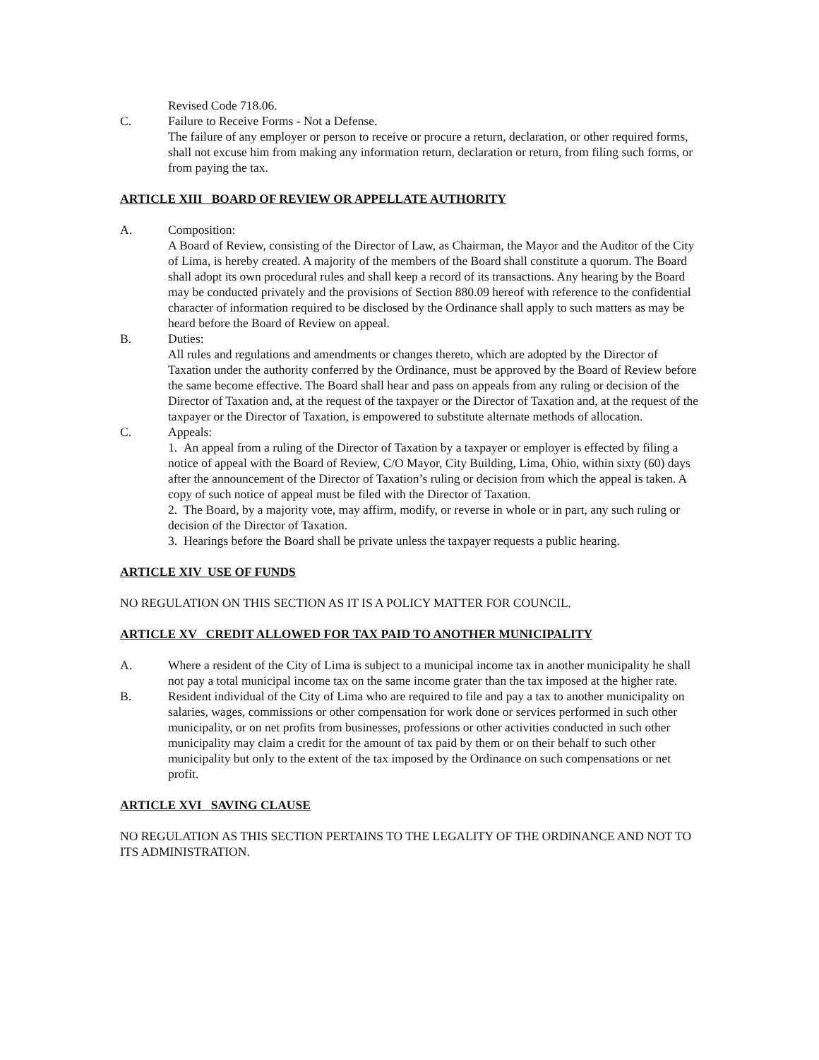Revised Code 718.06.
C. Failure to Receive Forms - Not a Defense.
The failure of any employer or person to receive or procure a return, declaration, or other required forms, shall not excuse him from making any information return, declaration or return, from filing such forms, or from paying the tax.
ARTICLE XIII BOARD OF REVIEW OR APPELLATE AUTHORITY
A. Composition:
A Board of Review, consisting of the Director of Law, as Chairman, the Mayor and the Auditor of the City of Lima, is hereby created. A majority of the members of the Board shall constitute a quorum. The Board shall adopt its own procedural rules and shall keep a record of its transactions. Any hearing by the Board may be conducted privately and the provisions of Section 880.09 hereof with reference to the confidential character of information required to be disclosed by the Ordinance shall apply to such matters as may be heard before the Board of Review on appeal.
B. Duties:
All rules and regulations and amendments or changes thereto, which are adopted by the Director of Taxation under the authority conferred by the Ordinance, must be approved by the Board of Review before the same become effective. The Board shall hear and pass on appeals from any ruling or decision of the Director of Taxation and, at the request of the taxpayer or the Director of Taxation and, at the request of the taxpayer or the Director of Taxation, is empowered to substitute alternate methods of allocation.
C. Appeals:
1. An appeal from a ruling of the Director of Taxation by a taxpayer or employer is effected by filing a notice of appeal with the Board of Review, C/O Mayor, City Building, Lima, Ohio, within sixty (60) days after the announcement of the Director of Taxation’s ruling or decision from which the appeal is taken. A copy of such notice of appeal must be filed with the Director of Taxation.
2. The Board, by a majority vote, may affirm, modify, or reverse in whole or in part, any such ruling or decision of the Director of Taxation.
3. Hearings before the Board shall be private unless the taxpayer requests a public hearing.
ARTICLE XIV USE OF FUNDS
NO REGULATION ON THIS SECTION AS IT IS A POLICY MATTER FOR COUNCIL.
ARTICLE XV CREDIT ALLOWED FOR TAX PAID TO ANOTHER MUNICIPALITY
A. Where a resident of the City of Lima is subject to a municipal income tax in another municipality he shall not pay a total municipal income tax on the same income grater than the tax imposed at the higher rate.
B. Resident individual of the City of Lima who are required to file and pay a tax to another municipality on salaries, wages, commissions or other compensation for work done or services performed in such other municipality, or on net profits from businesses, professions or other activities conducted in such other municipality may claim a credit for the amount of tax paid by them or on their behalf to such other municipality but only to the extent of the tax imposed by the Ordinance on such compensations or net profit.
ARTICLE XVI SAVING CLAUSE
NO REGULATION AS THIS SECTION PERTAINS TO THE LEGALITY OF THE ORDINANCE AND NOT TO ITS ADMINISTRATION.